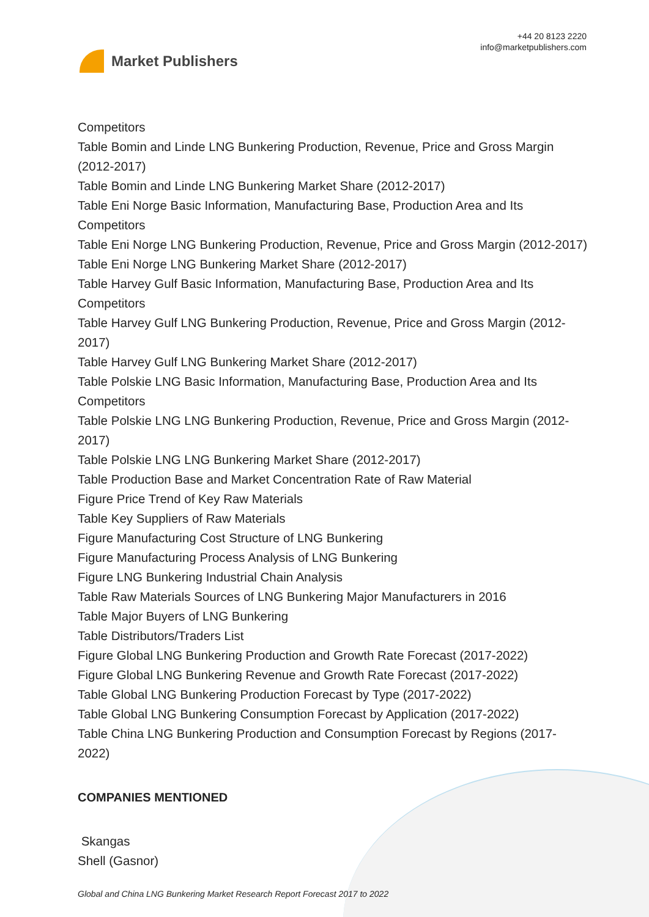Market Publishers
+44 20 8123 2220
info@marketpublishers.com
Competitors
Table Bomin and Linde LNG Bunkering Production, Revenue, Price and Gross Margin (2012-2017)
Table Bomin and Linde LNG Bunkering Market Share (2012-2017)
Table Eni Norge Basic Information, Manufacturing Base, Production Area and Its Competitors
Table Eni Norge LNG Bunkering Production, Revenue, Price and Gross Margin (2012-2017)
Table Eni Norge LNG Bunkering Market Share (2012-2017)
Table Harvey Gulf Basic Information, Manufacturing Base, Production Area and Its Competitors
Table Harvey Gulf LNG Bunkering Production, Revenue, Price and Gross Margin (2012-2017)
Table Harvey Gulf LNG Bunkering Market Share (2012-2017)
Table Polskie LNG Basic Information, Manufacturing Base, Production Area and Its Competitors
Table Polskie LNG LNG Bunkering Production, Revenue, Price and Gross Margin (2012-2017)
Table Polskie LNG LNG Bunkering Market Share (2012-2017)
Table Production Base and Market Concentration Rate of Raw Material
Figure Price Trend of Key Raw Materials
Table Key Suppliers of Raw Materials
Figure Manufacturing Cost Structure of LNG Bunkering
Figure Manufacturing Process Analysis of LNG Bunkering
Figure LNG Bunkering Industrial Chain Analysis
Table Raw Materials Sources of LNG Bunkering Major Manufacturers in 2016
Table Major Buyers of LNG Bunkering
Table Distributors/Traders List
Figure Global LNG Bunkering Production and Growth Rate Forecast (2017-2022)
Figure Global LNG Bunkering Revenue and Growth Rate Forecast (2017-2022)
Table Global LNG Bunkering Production Forecast by Type (2017-2022)
Table Global LNG Bunkering Consumption Forecast by Application (2017-2022)
Table China LNG Bunkering Production and Consumption Forecast by Regions (2017-2022)
COMPANIES MENTIONED
Skangas
Shell (Gasnor)
Global and China LNG Bunkering Market Research Report Forecast 2017 to 2022